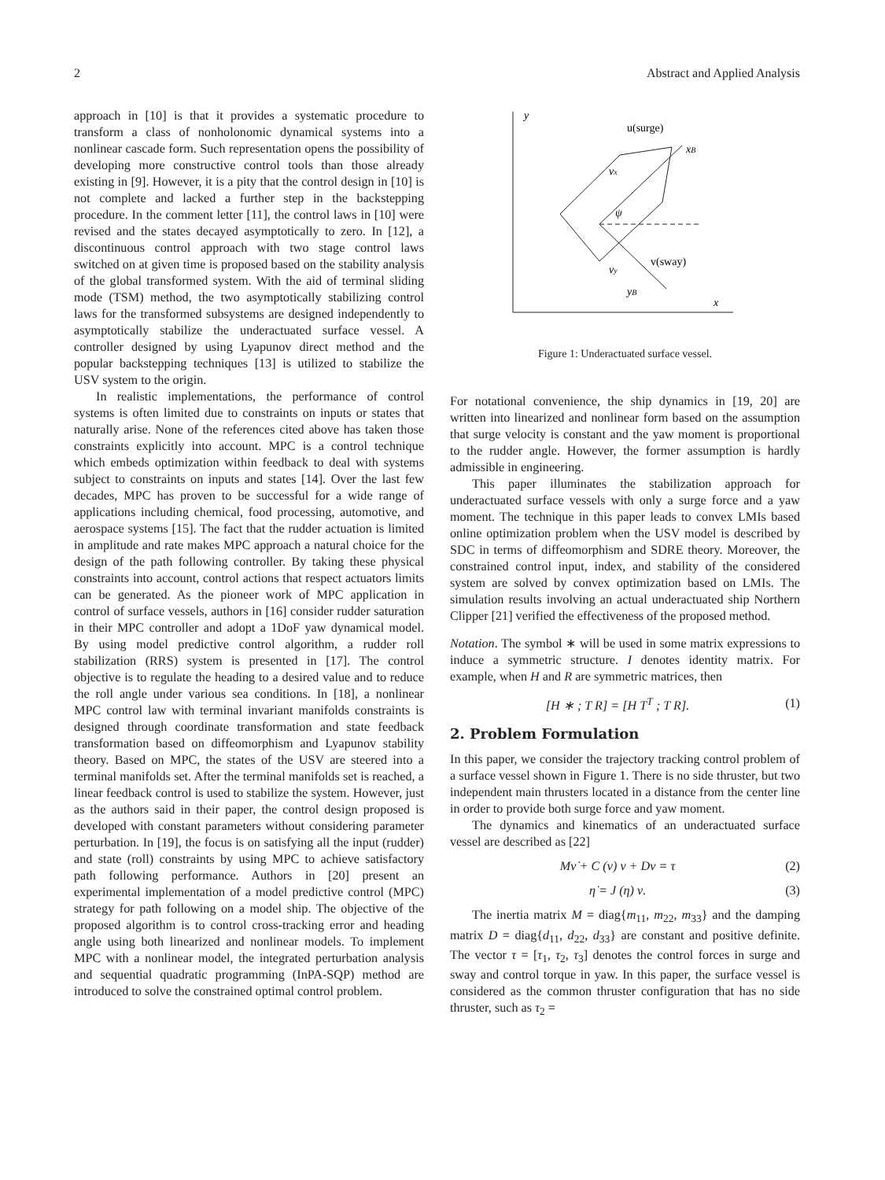2 Abstract and Applied Analysis
approach in [10] is that it provides a systematic procedure to transform a class of nonholonomic dynamical systems into a nonlinear cascade form. Such representation opens the possibility of developing more constructive control tools than those already existing in [9]. However, it is a pity that the control design in [10] is not complete and lacked a further step in the backstepping procedure. In the comment letter [11], the control laws in [10] were revised and the states decayed asymptotically to zero. In [12], a discontinuous control approach with two stage control laws switched on at given time is proposed based on the stability analysis of the global transformed system. With the aid of terminal sliding mode (TSM) method, the two asymptotically stabilizing control laws for the transformed subsystems are designed independently to asymptotically stabilize the underactuated surface vessel. A controller designed by using Lyapunov direct method and the popular backstepping techniques [13] is utilized to stabilize the USV system to the origin.
In realistic implementations, the performance of control systems is often limited due to constraints on inputs or states that naturally arise. None of the references cited above has taken those constraints explicitly into account. MPC is a control technique which embeds optimization within feedback to deal with systems subject to constraints on inputs and states [14]. Over the last few decades, MPC has proven to be successful for a wide range of applications including chemical, food processing, automotive, and aerospace systems [15]. The fact that the rudder actuation is limited in amplitude and rate makes MPC approach a natural choice for the design of the path following controller. By taking these physical constraints into account, control actions that respect actuators limits can be generated. As the pioneer work of MPC application in control of surface vessels, authors in [16] consider rudder saturation in their MPC controller and adopt a 1DoF yaw dynamical model. By using model predictive control algorithm, a rudder roll stabilization (RRS) system is presented in [17]. The control objective is to regulate the heading to a desired value and to reduce the roll angle under various sea conditions. In [18], a nonlinear MPC control law with terminal invariant manifolds constraints is designed through coordinate transformation and state feedback transformation based on diffeomorphism and Lyapunov stability theory. Based on MPC, the states of the USV are steered into a terminal manifolds set. After the terminal manifolds set is reached, a linear feedback control is used to stabilize the system. However, just as the authors said in their paper, the control design proposed is developed with constant parameters without considering parameter perturbation. In [19], the focus is on satisfying all the input (rudder) and state (roll) constraints by using MPC to achieve satisfactory path following performance. Authors in [20] present an experimental implementation of a model predictive control (MPC) strategy for path following on a model ship. The objective of the proposed algorithm is to control cross-tracking error and heading angle using both linearized and nonlinear models. To implement MPC with a nonlinear model, the integrated perturbation analysis and sequential quadratic programming (InPA-SQP) method are introduced to solve the constrained optimal control problem.
y
x
u(surge)
xB
vx
ψ
v(sway)
vy
yB
Figure 1: Underactuated surface vessel.
For notational convenience, the ship dynamics in [19, 20] are written into linearized and nonlinear form based on the assumption that surge velocity is constant and the yaw moment is proportional to the rudder angle. However, the former assumption is hardly admissible in engineering.
This paper illuminates the stabilization approach for underactuated surface vessels with only a surge force and a yaw moment. The technique in this paper leads to convex LMIs based online optimization problem when the USV model is described by SDC in terms of diffeomorphism and SDRE theory. Moreover, the constrained control input, index, and stability of the considered system are solved by convex optimization based on LMIs. The simulation results involving an actual underactuated ship Northern Clipper [21] verified the effectiveness of the proposed method.
Notation. The symbol ∗ will be used in some matrix expressions to induce a symmetric structure. I denotes identity matrix. For example, when H and R are symmetric matrices, then
[H ∗ ; T R] = [H T<sup>T</sup> ; T R]. (1)
2. Problem Formulation
In this paper, we consider the trajectory tracking control problem of a surface vessel shown in Figure 1. There is no side thruster, but two independent main thrusters located in a distance from the center line in order to provide both surge force and yaw moment.
The dynamics and kinematics of an underactuated surface vessel are described as [22]
Mν̇ + C (ν) ν + Dν = τ (2)
η̇ = J (η) ν. (3)
The inertia matrix M = diag{m<sub>11</sub>, m<sub>22</sub>, m<sub>33</sub>} and the damping matrix D = diag{d<sub>11</sub>, d<sub>22</sub>, d<sub>33</sub>} are constant and positive definite. The vector τ = [τ<sub>1</sub>, τ<sub>2</sub>, τ<sub>3</sub>] denotes the control forces in surge and sway and control torque in yaw. In this paper, the surface vessel is considered as the common thruster configuration that has no side thruster, such as τ<sub>2</sub> =